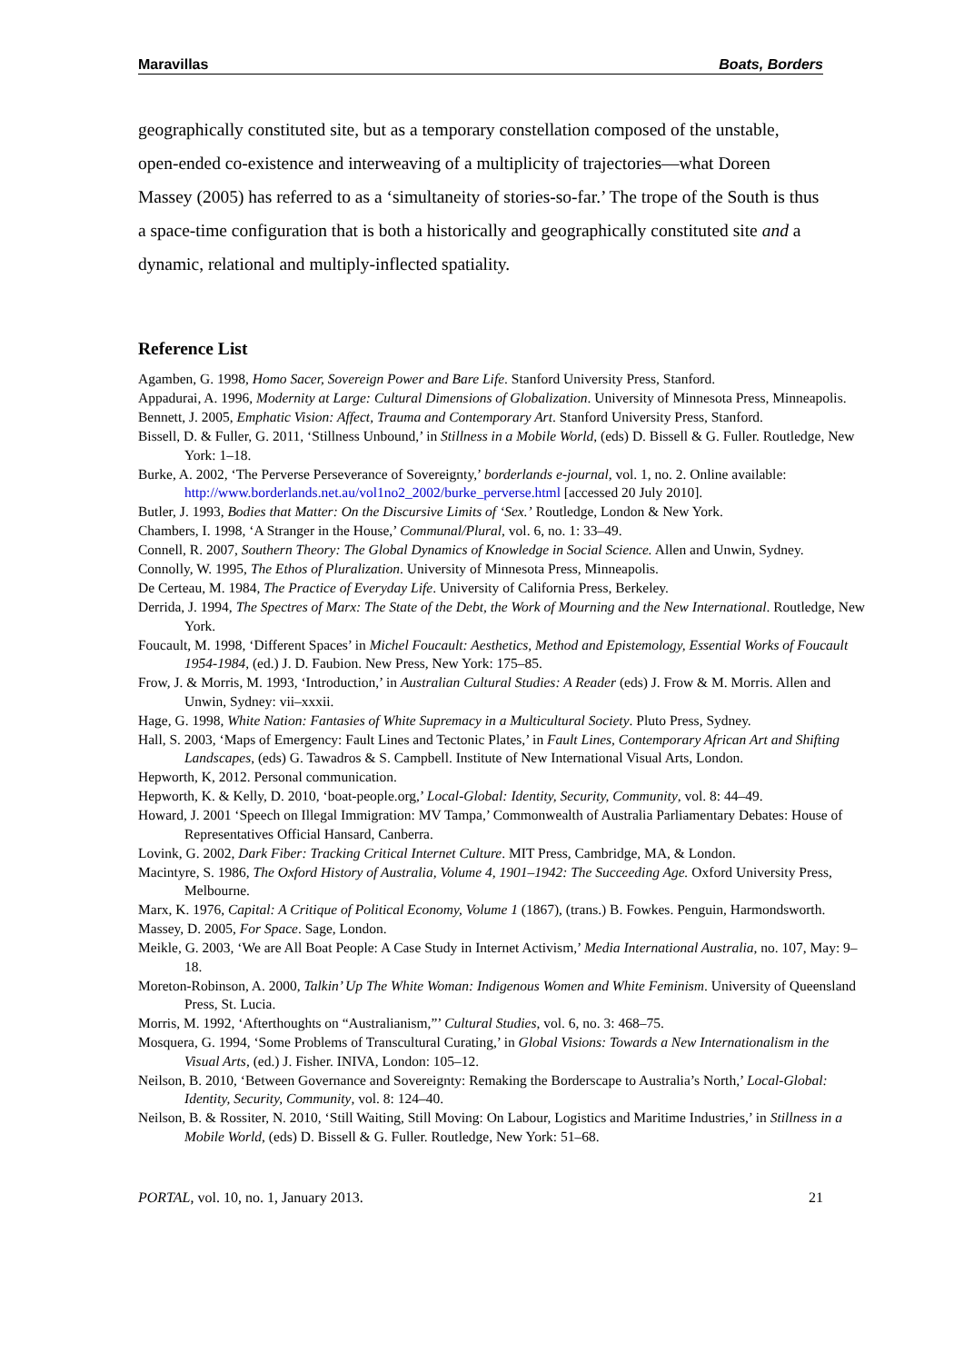Maravillas Boats, Borders
geographically constituted site, but as a temporary constellation composed of the unstable, open-ended co-existence and interweaving of a multiplicity of trajectories—what Doreen Massey (2005) has referred to as a ‘simultaneity of stories-so-far.’ The trope of the South is thus a space-time configuration that is both a historically and geographically constituted site and a dynamic, relational and multiply-inflected spatiality.
Reference List
Agamben, G. 1998, Homo Sacer, Sovereign Power and Bare Life. Stanford University Press, Stanford.
Appadurai, A. 1996, Modernity at Large: Cultural Dimensions of Globalization. University of Minnesota Press, Minneapolis.
Bennett, J. 2005, Emphatic Vision: Affect, Trauma and Contemporary Art. Stanford University Press, Stanford.
Bissell, D. & Fuller, G. 2011, ‘Stillness Unbound,’ in Stillness in a Mobile World, (eds) D. Bissell & G. Fuller. Routledge, New York: 1–18.
Burke, A. 2002, ‘The Perverse Perseverance of Sovereignty,’ borderlands e-journal, vol. 1, no. 2. Online available: http://www.borderlands.net.au/vol1no2_2002/burke_perverse.html [accessed 20 July 2010].
Butler, J. 1993, Bodies that Matter: On the Discursive Limits of ‘Sex.’ Routledge, London & New York.
Chambers, I. 1998, ‘A Stranger in the House,’ Communal/Plural, vol. 6, no. 1: 33–49.
Connell, R. 2007, Southern Theory: The Global Dynamics of Knowledge in Social Science. Allen and Unwin, Sydney.
Connolly, W. 1995, The Ethos of Pluralization. University of Minnesota Press, Minneapolis.
De Certeau, M. 1984, The Practice of Everyday Life. University of California Press, Berkeley.
Derrida, J. 1994, The Spectres of Marx: The State of the Debt, the Work of Mourning and the New International. Routledge, New York.
Foucault, M. 1998, ‘Different Spaces’ in Michel Foucault: Aesthetics, Method and Epistemology, Essential Works of Foucault 1954-1984, (ed.) J. D. Faubion. New Press, New York: 175–85.
Frow, J. & Morris, M. 1993, ‘Introduction,’ in Australian Cultural Studies: A Reader (eds) J. Frow & M. Morris. Allen and Unwin, Sydney: vii–xxxii.
Hage, G. 1998, White Nation: Fantasies of White Supremacy in a Multicultural Society. Pluto Press, Sydney.
Hall, S. 2003, ‘Maps of Emergency: Fault Lines and Tectonic Plates,’ in Fault Lines, Contemporary African Art and Shifting Landscapes, (eds) G. Tawadros & S. Campbell. Institute of New International Visual Arts, London.
Hepworth, K, 2012. Personal communication.
Hepworth, K. & Kelly, D. 2010, ‘boat-people.org,’ Local-Global: Identity, Security, Community, vol. 8: 44–49.
Howard, J. 2001 ‘Speech on Illegal Immigration: MV Tampa,’ Commonwealth of Australia Parliamentary Debates: House of Representatives Official Hansard, Canberra.
Lovink, G. 2002, Dark Fiber: Tracking Critical Internet Culture. MIT Press, Cambridge, MA, & London.
Macintyre, S. 1986, The Oxford History of Australia, Volume 4, 1901–1942: The Succeeding Age. Oxford University Press, Melbourne.
Marx, K. 1976, Capital: A Critique of Political Economy, Volume 1 (1867), (trans.) B. Fowkes. Penguin, Harmondsworth.
Massey, D. 2005, For Space. Sage, London.
Meikle, G. 2003, ‘We are All Boat People: A Case Study in Internet Activism,’ Media International Australia, no. 107, May: 9–18.
Moreton-Robinson, A. 2000, Talkin’ Up The White Woman: Indigenous Women and White Feminism. University of Queensland Press, St. Lucia.
Morris, M. 1992, ‘Afterthoughts on “Australianism,”’ Cultural Studies, vol. 6, no. 3: 468–75.
Mosquera, G. 1994, ‘Some Problems of Transcultural Curating,’ in Global Visions: Towards a New Internationalism in the Visual Arts, (ed.) J. Fisher. INIVA, London: 105–12.
Neilson, B. 2010, ‘Between Governance and Sovereignty: Remaking the Borderscape to Australia’s North,’ Local-Global: Identity, Security, Community, vol. 8: 124–40.
Neilson, B. & Rossiter, N. 2010, ‘Still Waiting, Still Moving: On Labour, Logistics and Maritime Industries,’ in Stillness in a Mobile World, (eds) D. Bissell & G. Fuller. Routledge, New York: 51–68.
PORTAL, vol. 10, no. 1, January 2013. 21